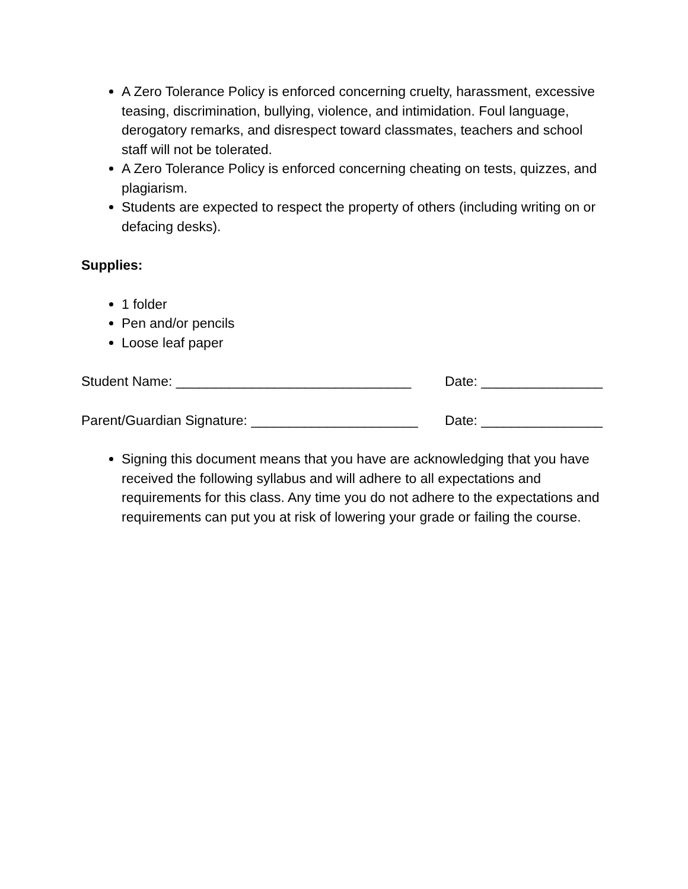A Zero Tolerance Policy is enforced concerning cruelty, harassment, excessive teasing, discrimination, bullying, violence, and intimidation. Foul language, derogatory remarks, and disrespect toward classmates, teachers and school staff will not be tolerated.
A Zero Tolerance Policy is enforced concerning cheating on tests, quizzes, and plagiarism.
Students are expected to respect the property of others (including writing on or defacing desks).
Supplies:
1 folder
Pen and/or pencils
Loose leaf paper
Student Name: _______________________________ Date: ________________
Parent/Guardian Signature: ______________________ Date: ________________
Signing this document means that you have are acknowledging that you have received the following syllabus and will adhere to all expectations and requirements for this class. Any time you do not adhere to the expectations and requirements can put you at risk of lowering your grade or failing the course.